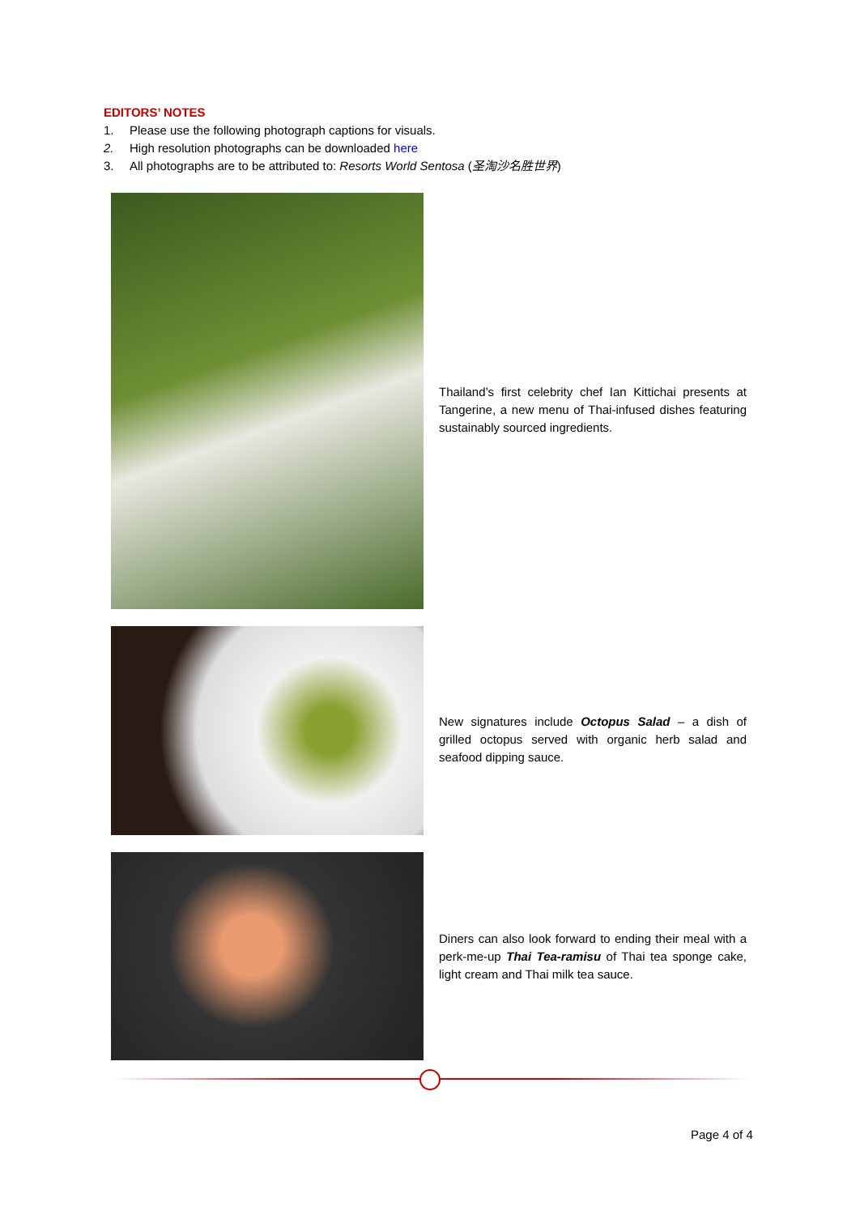EDITORS’ NOTES
1. Please use the following photograph captions for visuals.
2. High resolution photographs can be downloaded here
3. All photographs are to be attributed to: Resorts World Sentosa (圣淘沙名胜世界)
| | Thailand’s first celebrity chef Ian Kittichai presents at Tangerine, a new menu of Thai-infused dishes featuring sustainably sourced ingredients. |
| | New signatures include Octopus Salad – a dish of grilled octopus served with organic herb salad and seafood dipping sauce. |
| | Diners can also look forward to ending their meal with a perk-me-up Thai Tea-ramisu of Thai tea sponge cake, light cream and Thai milk tea sauce. |
Page 4 of 4